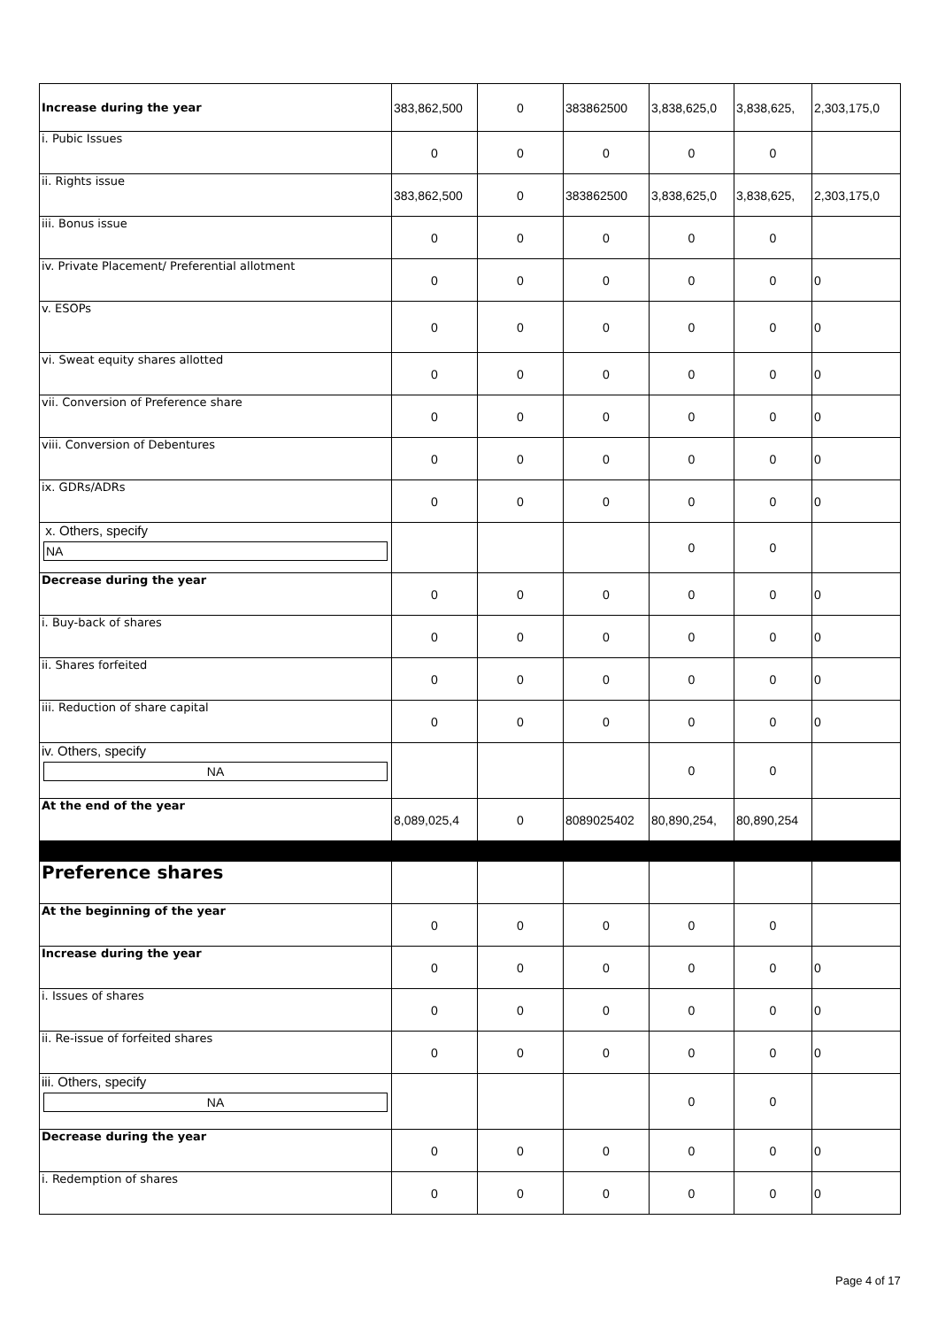| Increase during the year | 383,862,500 | 0 | 383862500 | 3,838,625,0 | 3,838,625, | 2,303,175,0 |
| i. Pubic Issues | 0 | 0 | 0 | 0 | 0 | |
| ii. Rights issue | 383,862,500 | 0 | 383862500 | 3,838,625,0 | 3,838,625, | 2,303,175,0 |
| iii. Bonus issue | 0 | 0 | 0 | 0 | 0 | |
| iv. Private Placement/ Preferential allotment | 0 | 0 | 0 | 0 | 0 | 0 |
| v. ESOPs | 0 | 0 | 0 | 0 | 0 | 0 |
| vi. Sweat equity shares allotted | 0 | 0 | 0 | 0 | 0 | 0 |
| vii. Conversion of Preference share | 0 | 0 | 0 | 0 | 0 | 0 |
| viii. Conversion of Debentures | 0 | 0 | 0 | 0 | 0 | 0 |
| ix. GDRs/ADRs | 0 | 0 | 0 | 0 | 0 | 0 |
| x. Others, specify NA | | | | 0 | 0 | |
| Decrease during the year | 0 | 0 | 0 | 0 | 0 | 0 |
| i. Buy-back of shares | 0 | 0 | 0 | 0 | 0 | 0 |
| ii. Shares forfeited | 0 | 0 | 0 | 0 | 0 | 0 |
| iii. Reduction of share capital | 0 | 0 | 0 | 0 | 0 | 0 |
| iv. Others, specify NA | | | | 0 | 0 | |
| At the end of the year | 8,089,025,4 | 0 | 8089025402 | 80,890,254, | 80,890,254 | |
| Preference shares | | | | | | |
| At the beginning of the year | 0 | 0 | 0 | 0 | 0 | |
| Increase during the year | 0 | 0 | 0 | 0 | 0 | 0 |
| i. Issues of shares | 0 | 0 | 0 | 0 | 0 | 0 |
| ii. Re-issue of forfeited shares | 0 | 0 | 0 | 0 | 0 | 0 |
| iii. Others, specify NA | | | | 0 | 0 | |
| Decrease during the year | 0 | 0 | 0 | 0 | 0 | 0 |
| i. Redemption of shares | 0 | 0 | 0 | 0 | 0 | 0 |
Page 4 of 17